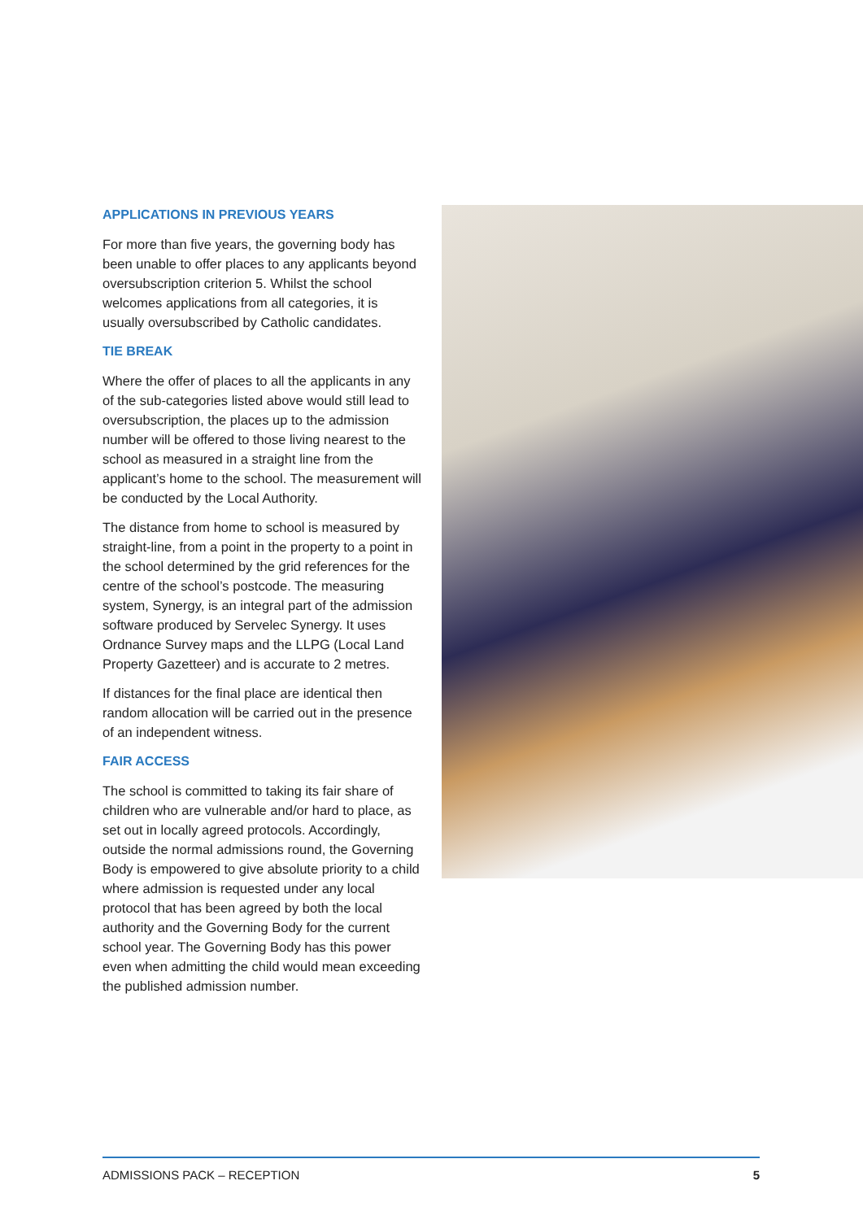APPLICATIONS IN PREVIOUS YEARS
For more than five years, the governing body has been unable to offer places to any applicants beyond oversubscription criterion 5. Whilst the school welcomes applications from all categories, it is usually oversubscribed by Catholic candidates.
TIE BREAK
Where the offer of places to all the applicants in any of the sub-categories listed above would still lead to oversubscription, the places up to the admission number will be offered to those living nearest to the school as measured in a straight line from the applicant’s home to the school. The measurement will be conducted by the Local Authority.
The distance from home to school is measured by straight-line, from a point in the property to a point in the school determined by the grid references for the centre of the school’s postcode. The measuring system, Synergy, is an integral part of the admission software produced by Servelec Synergy. It uses Ordnance Survey maps and the LLPG (Local Land Property Gazetteer) and is accurate to 2 metres.
If distances for the final place are identical then random allocation will be carried out in the presence of an independent witness.
FAIR ACCESS
The school is committed to taking its fair share of children who are vulnerable and/or hard to place, as set out in locally agreed protocols. Accordingly, outside the normal admissions round, the Governing Body is empowered to give absolute priority to a child where admission is requested under any local protocol that has been agreed by both the local authority and the Governing Body for the current school year. The Governing Body has this power even when admitting the child would mean exceeding the published admission number.
ADMISSIONS PACK – RECEPTION 5